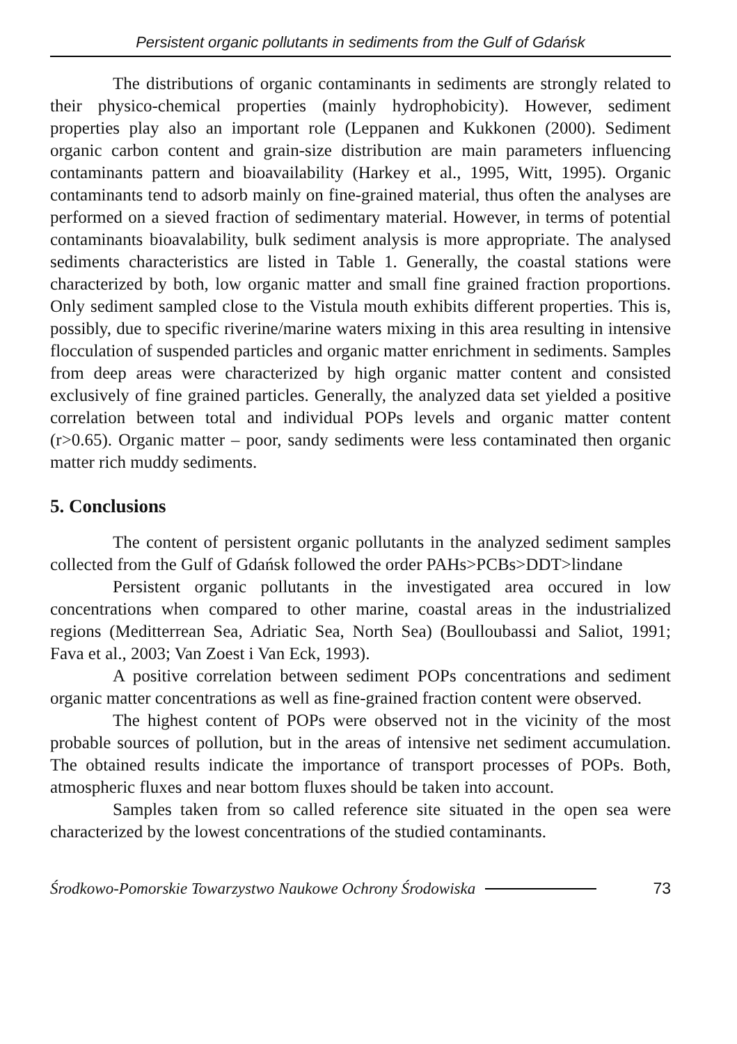Persistent organic pollutants in sediments from the Gulf of Gdańsk
The distributions of organic contaminants in sediments are strongly related to their physico-chemical properties (mainly hydrophobicity). However, sediment properties play also an important role (Leppanen and Kukkonen (2000). Sediment organic carbon content and grain-size distribution are main parameters influencing contaminants pattern and bioavailability (Harkey et al., 1995, Witt, 1995). Organic contaminants tend to adsorb mainly on fine-grained material, thus often the analyses are performed on a sieved fraction of sedimentary material. However, in terms of potential contaminants bioavalability, bulk sediment analysis is more appropriate. The analysed sediments characteristics are listed in Table 1. Generally, the coastal stations were characterized by both, low organic matter and small fine grained fraction proportions. Only sediment sampled close to the Vistula mouth exhibits different properties. This is, possibly, due to specific riverine/marine waters mixing in this area resulting in intensive flocculation of suspended particles and organic matter enrichment in sediments. Samples from deep areas were characterized by high organic matter content and consisted exclusively of fine grained particles. Generally, the analyzed data set yielded a positive correlation between total and individual POPs levels and organic matter content (r>0.65). Organic matter – poor, sandy sediments were less contaminated then organic matter rich muddy sediments.
5. Conclusions
The content of persistent organic pollutants in the analyzed sediment samples collected from the Gulf of Gdańsk followed the order PAHs>PCBs>DDT>lindane
Persistent organic pollutants in the investigated area occured in low concentrations when compared to other marine, coastal areas in the industrialized regions (Meditterrean Sea, Adriatic Sea, North Sea) (Boulloubassi and Saliot, 1991; Fava et al., 2003; Van Zoest i Van Eck, 1993).
A positive correlation between sediment POPs concentrations and sediment organic matter concentrations as well as fine-grained fraction content were observed.
The highest content of POPs were observed not in the vicinity of the most probable sources of pollution, but in the areas of intensive net sediment accumulation. The obtained results indicate the importance of transport processes of POPs. Both, atmospheric fluxes and near bottom fluxes should be taken into account.
Samples taken from so called reference site situated in the open sea were characterized by the lowest concentrations of the studied contaminants.
Środkowo-Pomorskie Towarzystwo Naukowe Ochrony Środowiska 73